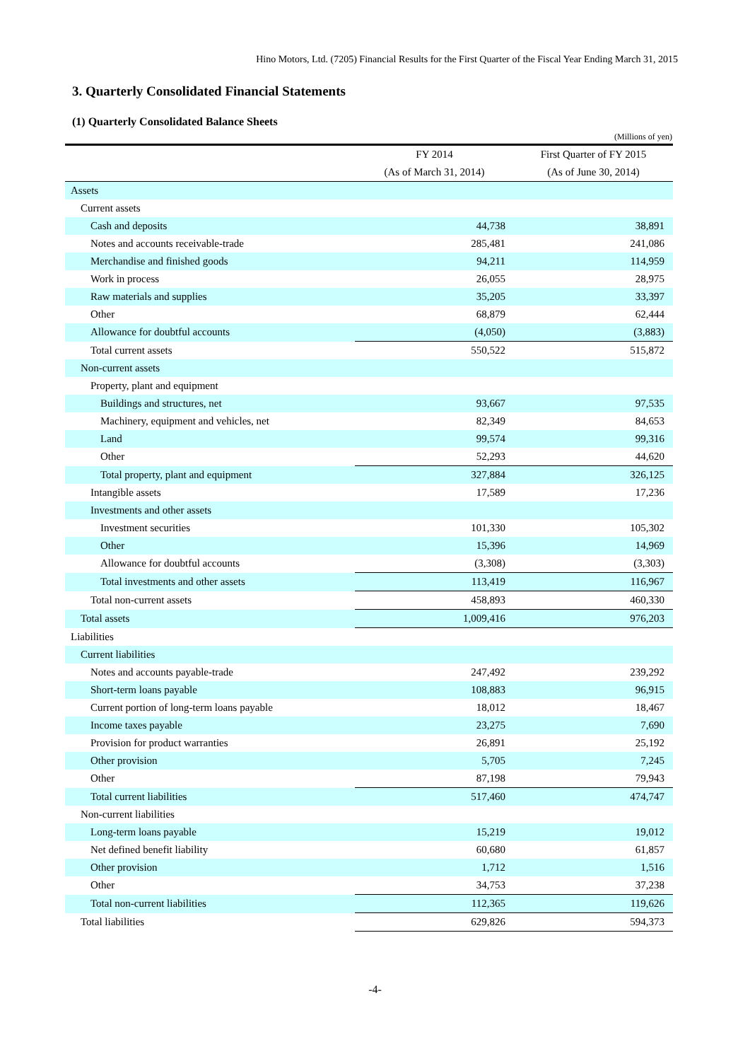Hino Motors, Ltd. (7205) Financial Results for the First Quarter of the Fiscal Year Ending March 31, 2015
3. Quarterly Consolidated Financial Statements
(1) Quarterly Consolidated Balance Sheets
(Millions of yen)
| | FY 2014 | First Quarter of FY 2015 |
| --- | --- | --- |
| | (As of March 31, 2014) | (As of June 30, 2014) |
| Assets | | |
| Current assets | | |
| Cash and deposits | 44,738 | 38,891 |
| Notes and accounts receivable-trade | 285,481 | 241,086 |
| Merchandise and finished goods | 94,211 | 114,959 |
| Work in process | 26,055 | 28,975 |
| Raw materials and supplies | 35,205 | 33,397 |
| Other | 68,879 | 62,444 |
| Allowance for doubtful accounts | (4,050) | (3,883) |
| Total current assets | 550,522 | 515,872 |
| Non-current assets | | |
| Property, plant and equipment | | |
| Buildings and structures, net | 93,667 | 97,535 |
| Machinery, equipment and vehicles, net | 82,349 | 84,653 |
| Land | 99,574 | 99,316 |
| Other | 52,293 | 44,620 |
| Total property, plant and equipment | 327,884 | 326,125 |
| Intangible assets | 17,589 | 17,236 |
| Investments and other assets | | |
| Investment securities | 101,330 | 105,302 |
| Other | 15,396 | 14,969 |
| Allowance for doubtful accounts | (3,308) | (3,303) |
| Total investments and other assets | 113,419 | 116,967 |
| Total non-current assets | 458,893 | 460,330 |
| Total assets | 1,009,416 | 976,203 |
| Liabilities | | |
| Current liabilities | | |
| Notes and accounts payable-trade | 247,492 | 239,292 |
| Short-term loans payable | 108,883 | 96,915 |
| Current portion of long-term loans payable | 18,012 | 18,467 |
| Income taxes payable | 23,275 | 7,690 |
| Provision for product warranties | 26,891 | 25,192 |
| Other provision | 5,705 | 7,245 |
| Other | 87,198 | 79,943 |
| Total current liabilities | 517,460 | 474,747 |
| Non-current liabilities | | |
| Long-term loans payable | 15,219 | 19,012 |
| Net defined benefit liability | 60,680 | 61,857 |
| Other provision | 1,712 | 1,516 |
| Other | 34,753 | 37,238 |
| Total non-current liabilities | 112,365 | 119,626 |
| Total liabilities | 629,826 | 594,373 |
-4-